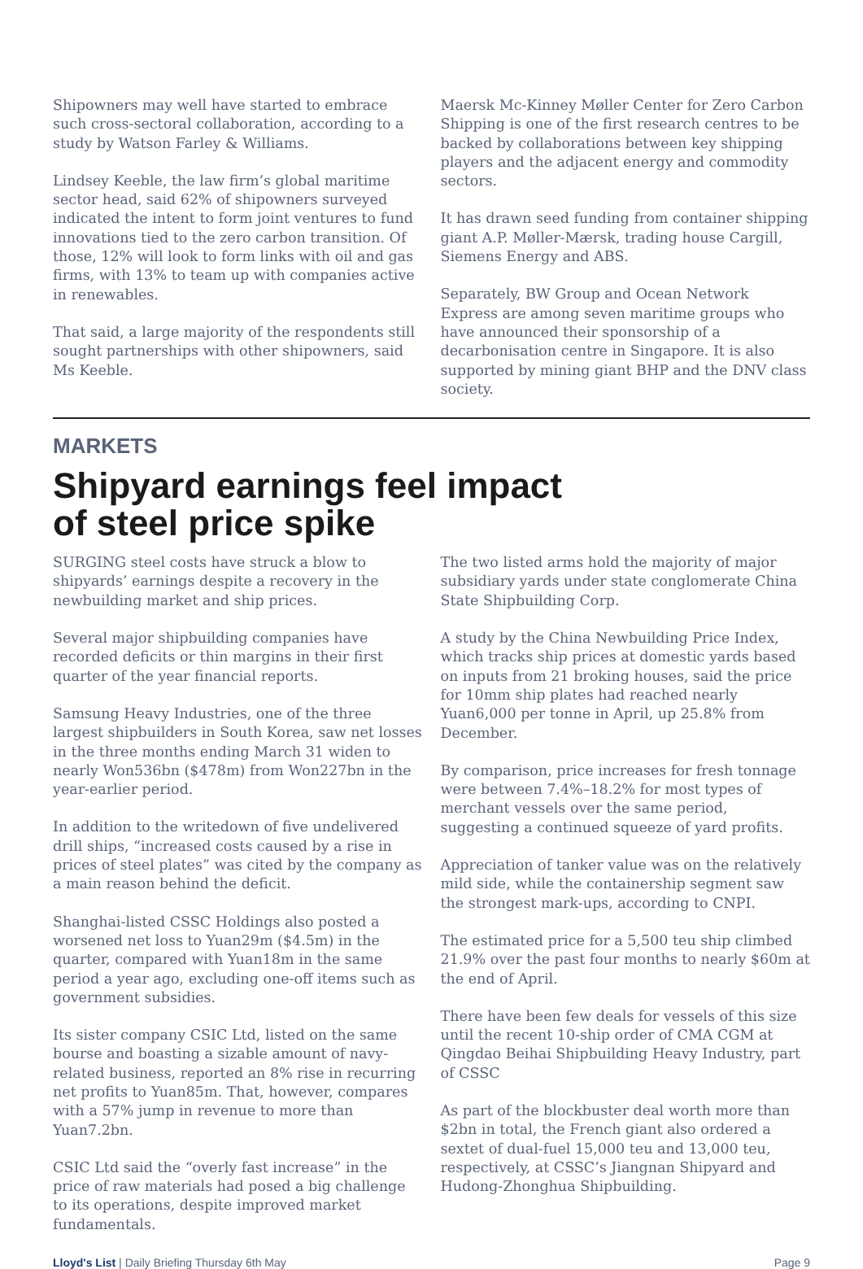Shipowners may well have started to embrace such cross-sectoral collaboration, according to a study by Watson Farley & Williams.
Lindsey Keeble, the law firm’s global maritime sector head, said 62% of shipowners surveyed indicated the intent to form joint ventures to fund innovations tied to the zero carbon transition. Of those, 12% will look to form links with oil and gas firms, with 13% to team up with companies active in renewables.
That said, a large majority of the respondents still sought partnerships with other shipowners, said Ms Keeble.
Maersk Mc-Kinney Møller Center for Zero Carbon Shipping is one of the first research centres to be backed by collaborations between key shipping players and the adjacent energy and commodity sectors.
It has drawn seed funding from container shipping giant A.P. Møller-Mærsk, trading house Cargill, Siemens Energy and ABS.
Separately, BW Group and Ocean Network Express are among seven maritime groups who have announced their sponsorship of a decarbonisation centre in Singapore. It is also supported by mining giant BHP and the DNV class society.
MARKETS
Shipyard earnings feel impact
of steel price spike
SURGING steel costs have struck a blow to shipyards’ earnings despite a recovery in the newbuilding market and ship prices.
Several major shipbuilding companies have recorded deficits or thin margins in their first quarter of the year financial reports.
Samsung Heavy Industries, one of the three largest shipbuilders in South Korea, saw net losses in the three months ending March 31 widen to nearly Won536bn ($478m) from Won227bn in the year-earlier period.
In addition to the writedown of five undelivered drill ships, “increased costs caused by a rise in prices of steel plates” was cited by the company as a main reason behind the deficit.
Shanghai-listed CSSC Holdings also posted a worsened net loss to Yuan29m ($4.5m) in the quarter, compared with Yuan18m in the same period a year ago, excluding one-off items such as government subsidies.
Its sister company CSIC Ltd, listed on the same bourse and boasting a sizable amount of navy-related business, reported an 8% rise in recurring net profits to Yuan85m. That, however, compares with a 57% jump in revenue to more than Yuan7.2bn.
CSIC Ltd said the “overly fast increase” in the price of raw materials had posed a big challenge to its operations, despite improved market fundamentals.
The two listed arms hold the majority of major subsidiary yards under state conglomerate China State Shipbuilding Corp.
A study by the China Newbuilding Price Index, which tracks ship prices at domestic yards based on inputs from 21 broking houses, said the price for 10mm ship plates had reached nearly Yuan6,000 per tonne in April, up 25.8% from December.
By comparison, price increases for fresh tonnage were between 7.4%–18.2% for most types of merchant vessels over the same period, suggesting a continued squeeze of yard profits.
Appreciation of tanker value was on the relatively mild side, while the containership segment saw the strongest mark-ups, according to CNPI.
The estimated price for a 5,500 teu ship climbed 21.9% over the past four months to nearly $60m at the end of April.
There have been few deals for vessels of this size until the recent 10-ship order of CMA CGM at Qingdao Beihai Shipbuilding Heavy Industry, part of CSSC
As part of the blockbuster deal worth more than $2bn in total, the French giant also ordered a sextet of dual-fuel 15,000 teu and 13,000 teu, respectively, at CSSC’s Jiangnan Shipyard and Hudong-Zhonghua Shipbuilding.
Lloyd's List | Daily Briefing Thursday 6th May Page 9